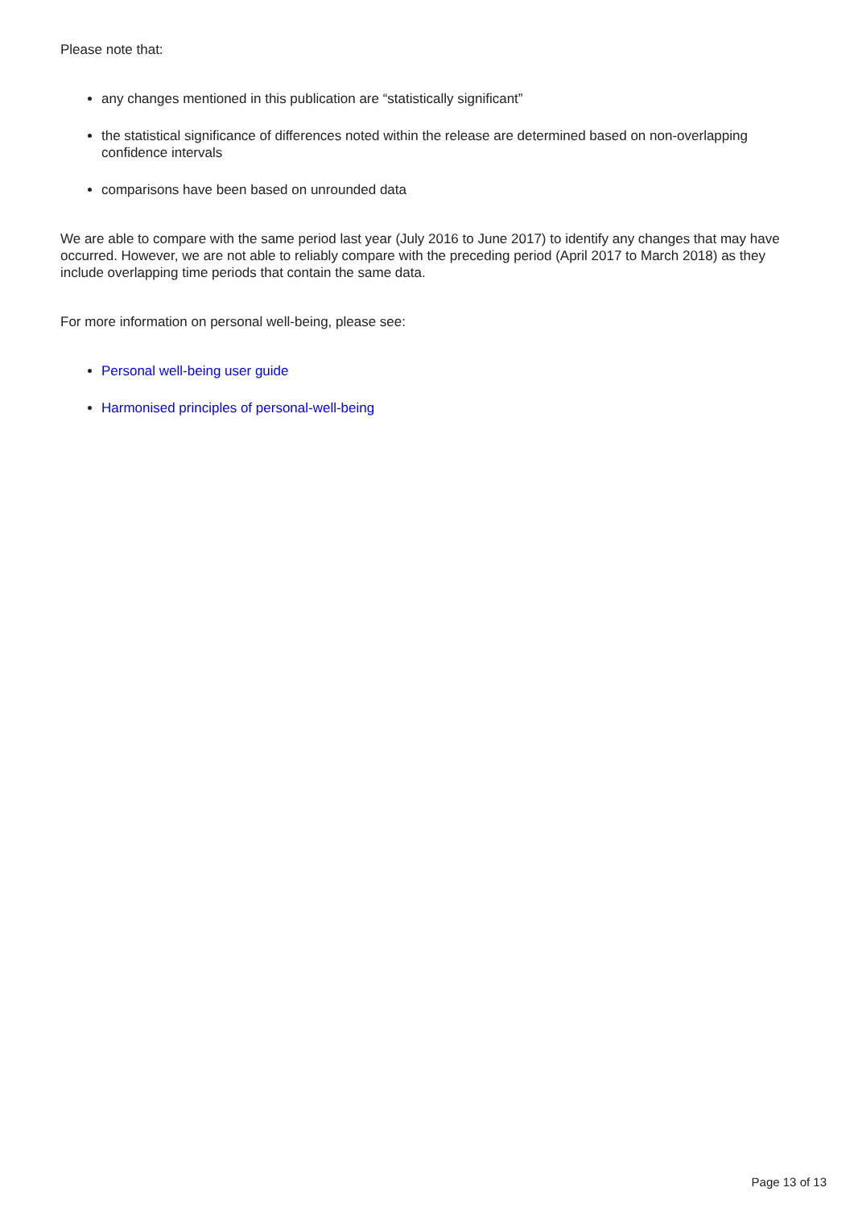Please note that:
any changes mentioned in this publication are “statistically significant”
the statistical significance of differences noted within the release are determined based on non-overlapping confidence intervals
comparisons have been based on unrounded data
We are able to compare with the same period last year (July 2016 to June 2017) to identify any changes that may have occurred. However, we are not able to reliably compare with the preceding period (April 2017 to March 2018) as they include overlapping time periods that contain the same data.
For more information on personal well-being, please see:
Personal well-being user guide
Harmonised principles of personal-well-being
Page 13 of 13